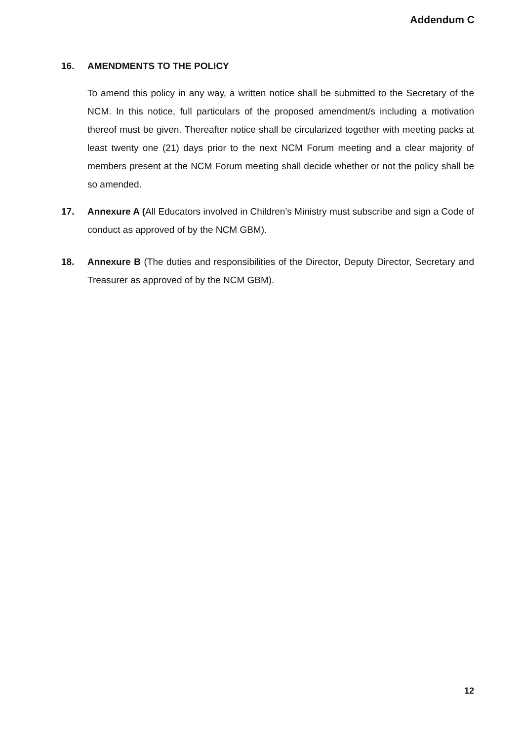Addendum C
16. AMENDMENTS TO THE POLICY
To amend this policy in any way, a written notice shall be submitted to the Secretary of the NCM. In this notice, full particulars of the proposed amendment/s including a motivation thereof must be given. Thereafter notice shall be circularized together with meeting packs at least twenty one (21) days prior to the next NCM Forum meeting and a clear majority of members present at the NCM Forum meeting shall decide whether or not the policy shall be so amended.
17. Annexure A (All Educators involved in Children’s Ministry must subscribe and sign a Code of conduct as approved of by the NCM GBM).
18. Annexure B (The duties and responsibilities of the Director, Deputy Director, Secretary and Treasurer as approved of by the NCM GBM).
12